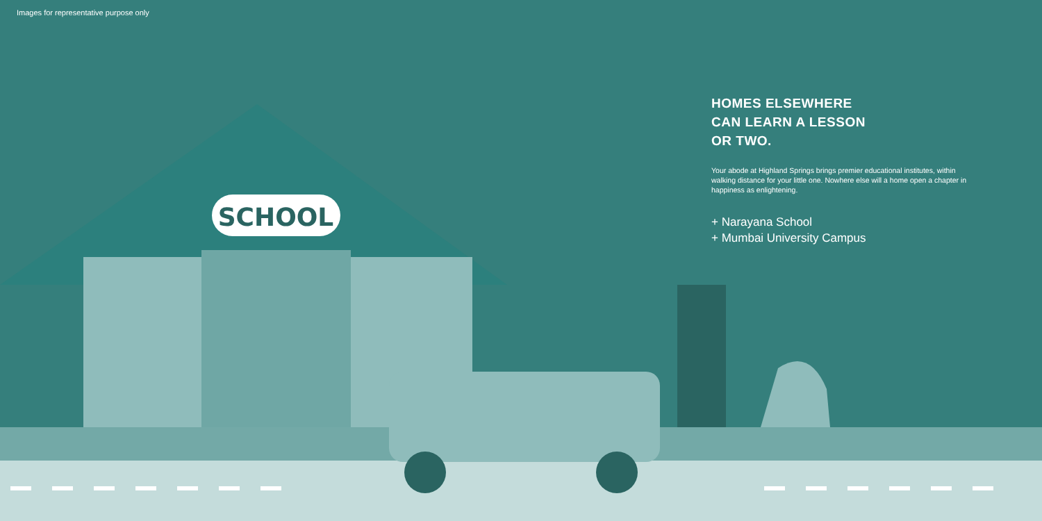Images for representative purpose only
SCHOOL
HOMES ELSEWHERE
CAN LEARN A LESSON
OR TWO.
Your abode at Highland Springs brings premier educational institutes, within walking distance for your little one. Nowhere else will a home open a chapter in happiness as enlightening.
+ Narayana School
+ Mumbai University Campus